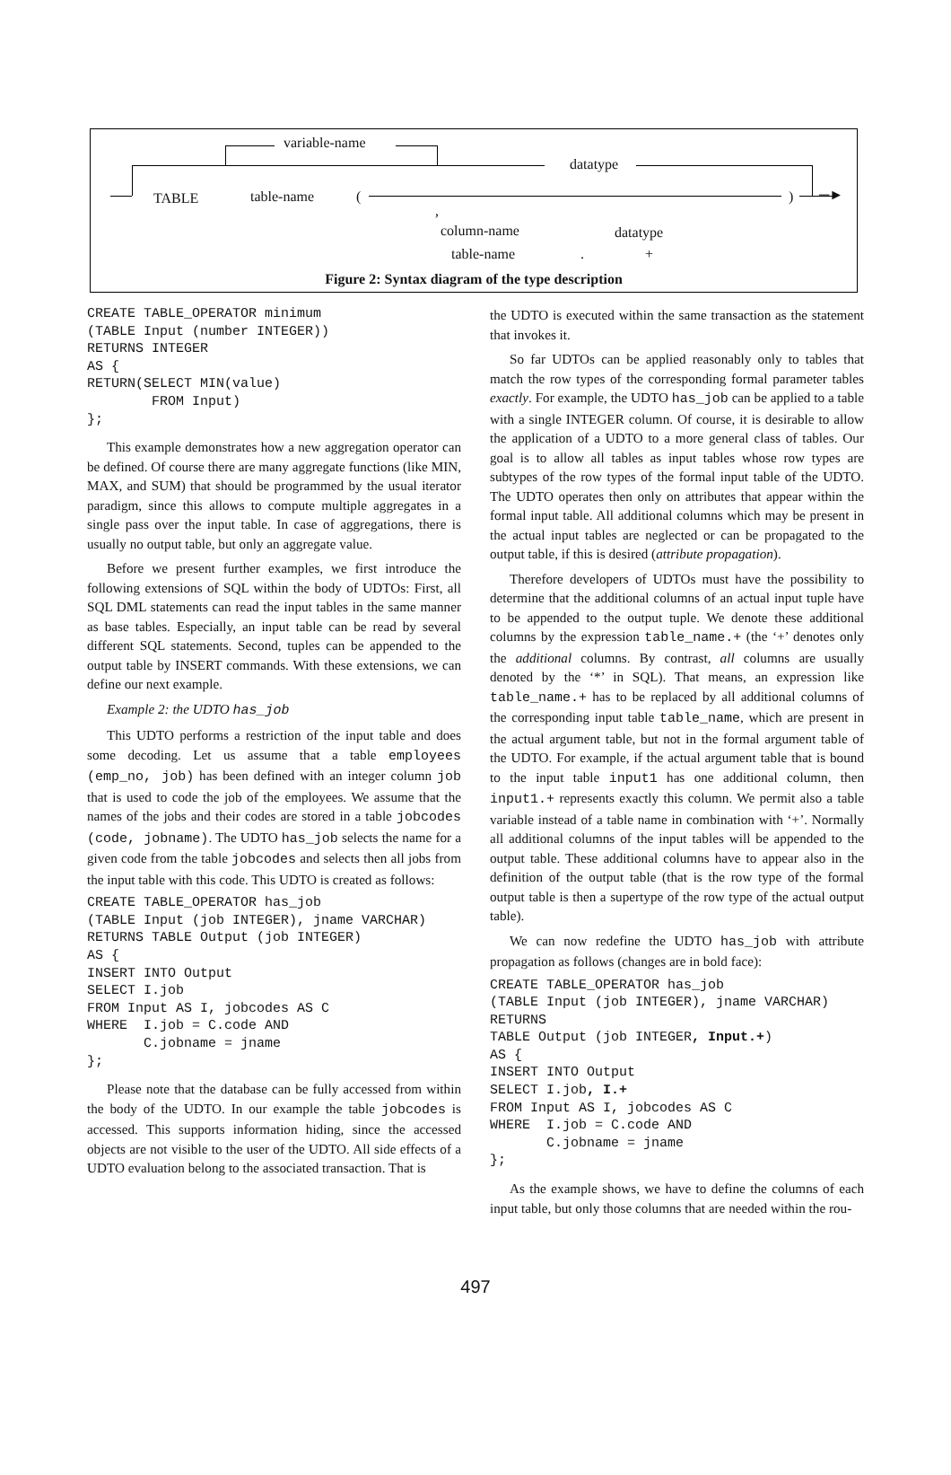variable-name
datatype
TABLE table-name (
,
column-name datatype
table-name . +
) ─►
Figure 2: Syntax diagram of the type description
CREATE TABLE_OPERATOR minimum
(TABLE Input (number INTEGER))
RETURNS INTEGER
AS {
RETURN(SELECT MIN(value)
        FROM Input)
};
This example demonstrates how a new aggregation operator can be defined. Of course there are many aggregate functions (like MIN, MAX, and SUM) that should be programmed by the usual iterator paradigm, since this allows to compute multiple aggregates in a single pass over the input table. In case of aggregations, there is usually no output table, but only an aggregate value.
Before we present further examples, we first introduce the following extensions of SQL within the body of UDTOs: First, all SQL DML statements can read the input tables in the same manner as base tables. Especially, an input table can be read by several different SQL statements. Second, tuples can be appended to the output table by INSERT commands. With these extensions, we can define our next example.
Example 2: the UDTO has_job
This UDTO performs a restriction of the input table and does some decoding. Let us assume that a table employees (emp_no, job) has been defined with an integer column job that is used to code the job of the employees. We assume that the names of the jobs and their codes are stored in a table jobcodes (code, jobname). The UDTO has_job selects the name for a given code from the table jobcodes and selects then all jobs from the input table with this code. This UDTO is created as follows:
CREATE TABLE_OPERATOR has_job
(TABLE Input (job INTEGER), jname VARCHAR)
RETURNS TABLE Output (job INTEGER)
AS {
INSERT INTO Output
SELECT I.job
FROM Input AS I, jobcodes AS C
WHERE  I.job = C.code AND
       C.jobname = jname
};
Please note that the database can be fully accessed from within the body of the UDTO. In our example the table jobcodes is accessed. This supports information hiding, since the accessed objects are not visible to the user of the UDTO. All side effects of a UDTO evaluation belong to the associated transaction. That is
the UDTO is executed within the same transaction as the statement that invokes it.
So far UDTOs can be applied reasonably only to tables that match the row types of the corresponding formal parameter tables exactly. For example, the UDTO has_job can be applied to a table with a single INTEGER column. Of course, it is desirable to allow the application of a UDTO to a more general class of tables. Our goal is to allow all tables as input tables whose row types are subtypes of the row types of the formal input table of the UDTO. The UDTO operates then only on attributes that appear within the formal input table. All additional columns which may be present in the actual input tables are neglected or can be propagated to the output table, if this is desired (attribute propagation).
Therefore developers of UDTOs must have the possibility to determine that the additional columns of an actual input tuple have to be appended to the output tuple. We denote these additional columns by the expression table_name.+ (the ‘+’ denotes only the additional columns. By contrast, all columns are usually denoted by the ‘*’ in SQL). That means, an expression like table_name.+ has to be replaced by all additional columns of the corresponding input table table_name, which are present in the actual argument table, but not in the formal argument table of the UDTO. For example, if the actual argument table that is bound to the input table input1 has one additional column, then input1.+ represents exactly this column. We permit also a table variable instead of a table name in combination with ‘+’. Normally all additional columns of the input tables will be appended to the output table. These additional columns have to appear also in the definition of the output table (that is the row type of the formal output table is then a supertype of the row type of the actual output table).
We can now redefine the UDTO has_job with attribute propagation as follows (changes are in bold face):
CREATE TABLE_OPERATOR has_job
(TABLE Input (job INTEGER), jname VARCHAR)
RETURNS
TABLE Output (job INTEGER, Input.+)
AS {
INSERT INTO Output
SELECT I.job, I.+
FROM Input AS I, jobcodes AS C
WHERE  I.job = C.code AND
       C.jobname = jname
};
As the example shows, we have to define the columns of each input table, but only those columns that are needed within the rou-
497